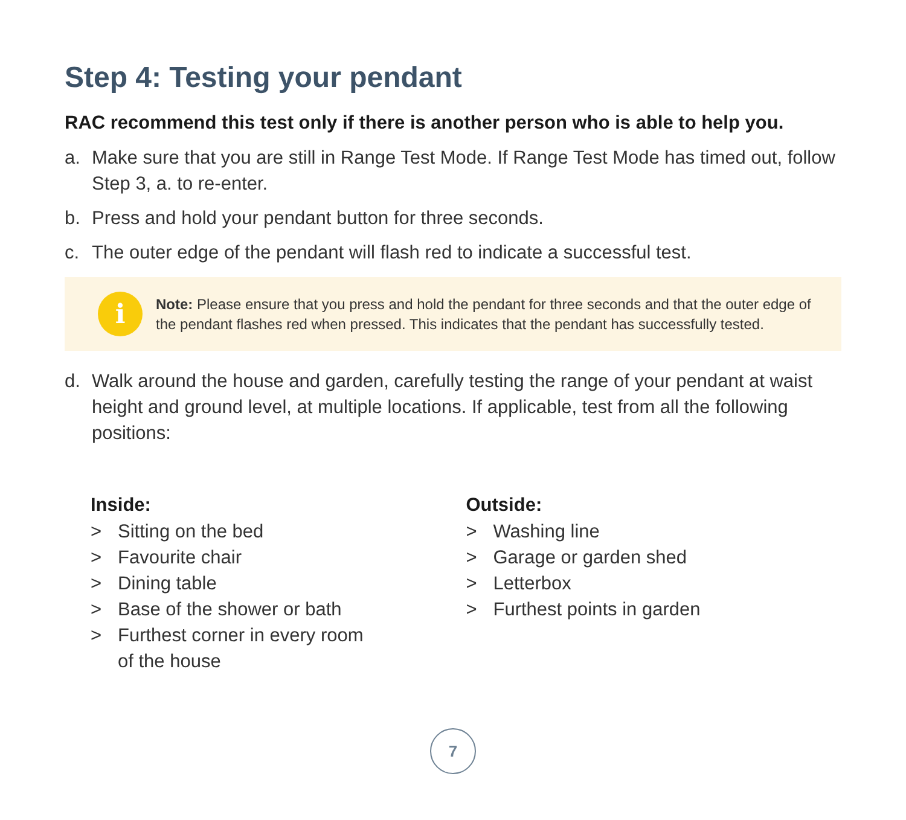Step 4: Testing your pendant
RAC recommend this test only if there is another person who is able to help you.
a. Make sure that you are still in Range Test Mode. If Range Test Mode has timed out, follow Step 3, a. to re-enter.
b. Press and hold your pendant button for three seconds.
c. The outer edge of the pendant will flash red to indicate a successful test.
i
Note: Please ensure that you press and hold the pendant for three seconds and that the outer edge of the pendant flashes red when pressed. This indicates that the pendant has successfully tested.
d. Walk around the house and garden, carefully testing the range of your pendant at waist height and ground level, at multiple locations. If applicable, test from all the following positions:
Inside:
> Sitting on the bed
> Favourite chair
> Dining table
> Base of the shower or bath
> Furthest corner in every room
of the house
Outside:
> Washing line
> Garage or garden shed
> Letterbox
> Furthest points in garden
7